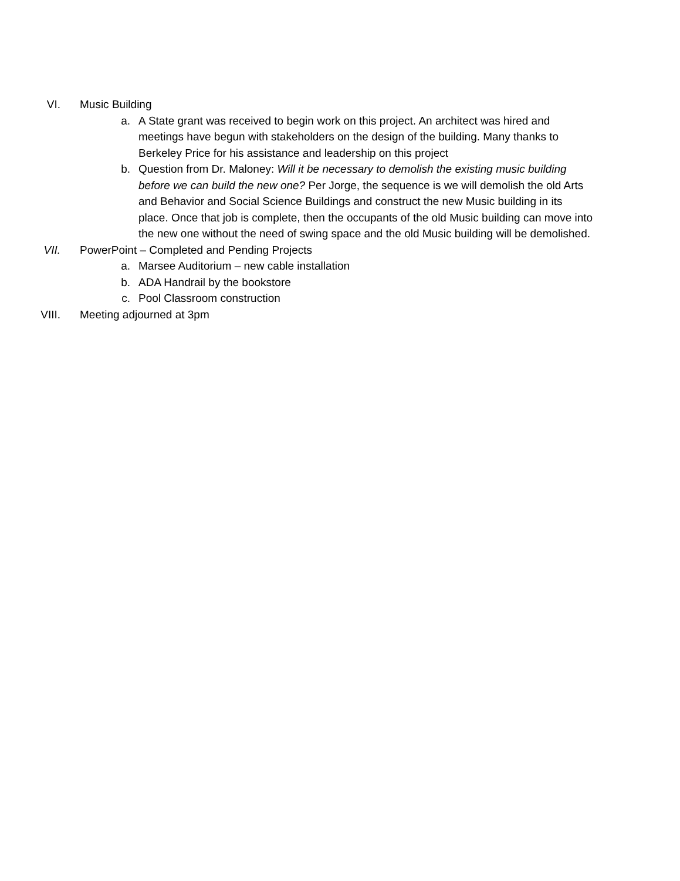VI. Music Building
a. A State grant was received to begin work on this project. An architect was hired and meetings have begun with stakeholders on the design of the building. Many thanks to Berkeley Price for his assistance and leadership on this project
b. Question from Dr. Maloney: Will it be necessary to demolish the existing music building before we can build the new one? Per Jorge, the sequence is we will demolish the old Arts and Behavior and Social Science Buildings and construct the new Music building in its place. Once that job is complete, then the occupants of the old Music building can move into the new one without the need of swing space and the old Music building will be demolished.
VII. PowerPoint – Completed and Pending Projects
a. Marsee Auditorium – new cable installation
b. ADA Handrail by the bookstore
c. Pool Classroom construction
VIII. Meeting adjourned at 3pm